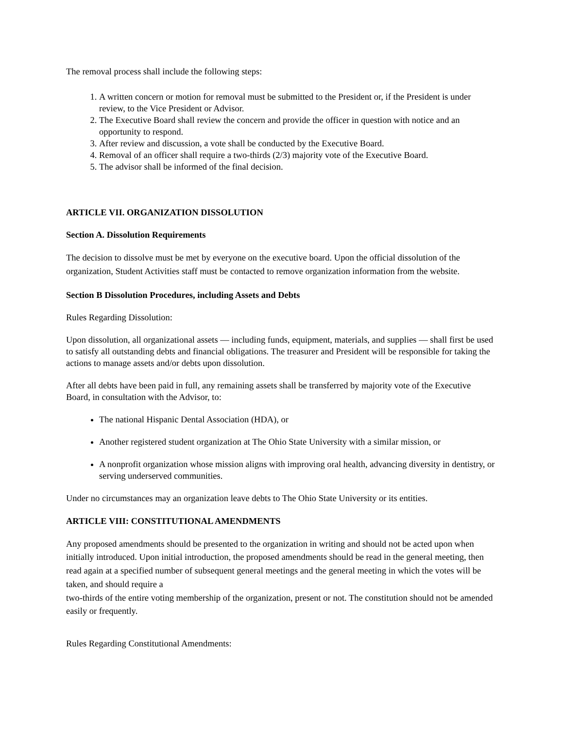The removal process shall include the following steps:
1. A written concern or motion for removal must be submitted to the President or, if the President is under review, to the Vice President or Advisor.
2. The Executive Board shall review the concern and provide the officer in question with notice and an opportunity to respond.
3. After review and discussion, a vote shall be conducted by the Executive Board.
4. Removal of an officer shall require a two-thirds (2/3) majority vote of the Executive Board.
5. The advisor shall be informed of the final decision.
ARTICLE VII. ORGANIZATION DISSOLUTION
Section A. Dissolution Requirements
The decision to dissolve must be met by everyone on the executive board. Upon the official dissolution of the organization, Student Activities staff must be contacted to remove organization information from the website.
Section B Dissolution Procedures, including Assets and Debts
Rules Regarding Dissolution:
Upon dissolution, all organizational assets — including funds, equipment, materials, and supplies — shall first be used to satisfy all outstanding debts and financial obligations. The treasurer and President will be responsible for taking the actions to manage assets and/or debts upon dissolution.
After all debts have been paid in full, any remaining assets shall be transferred by majority vote of the Executive Board, in consultation with the Advisor, to:
The national Hispanic Dental Association (HDA), or
Another registered student organization at The Ohio State University with a similar mission, or
A nonprofit organization whose mission aligns with improving oral health, advancing diversity in dentistry, or serving underserved communities.
Under no circumstances may an organization leave debts to The Ohio State University or its entities.
ARTICLE VIII: CONSTITUTIONAL AMENDMENTS
Any proposed amendments should be presented to the organization in writing and should not be acted upon when initially introduced. Upon initial introduction, the proposed amendments should be read in the general meeting, then read again at a specified number of subsequent general meetings and the general meeting in which the votes will be taken, and should require a
two-thirds of the entire voting membership of the organization, present or not. The constitution should not be amended easily or frequently.
Rules Regarding Constitutional Amendments: